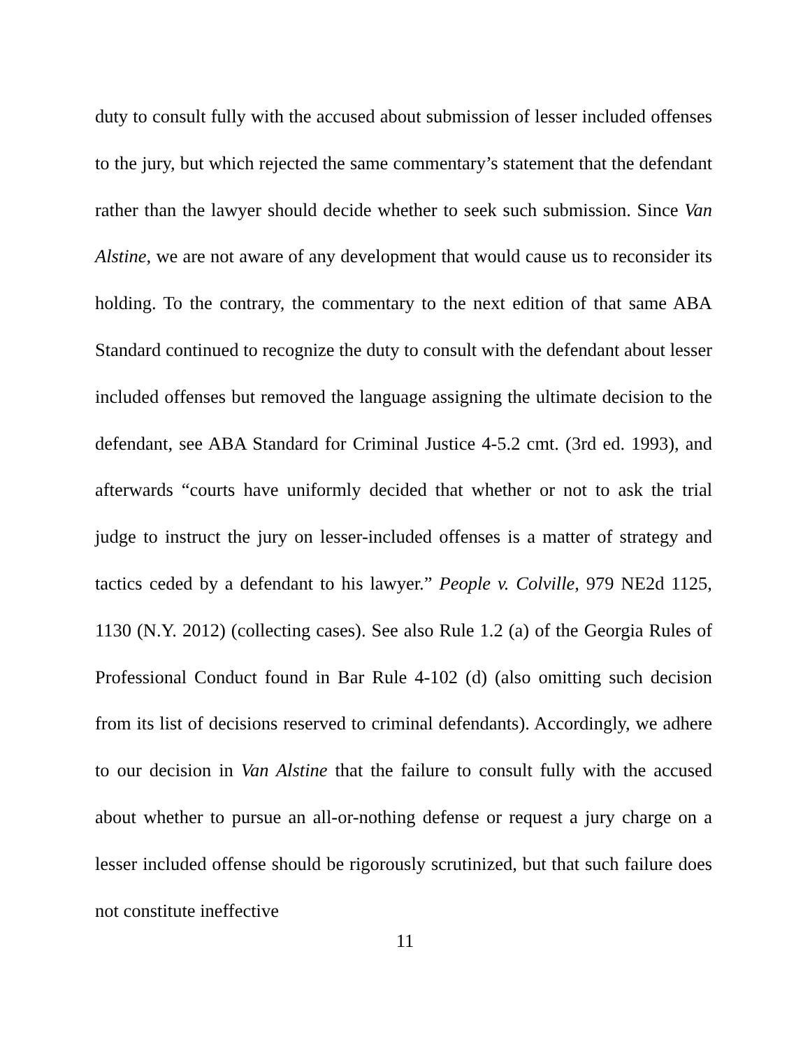duty to consult fully with the accused about submission of lesser included offenses to the jury, but which rejected the same commentary’s statement that the defendant rather than the lawyer should decide whether to seek such submission. Since Van Alstine, we are not aware of any development that would cause us to reconsider its holding. To the contrary, the commentary to the next edition of that same ABA Standard continued to recognize the duty to consult with the defendant about lesser included offenses but removed the language assigning the ultimate decision to the defendant, see ABA Standard for Criminal Justice 4-5.2 cmt. (3rd ed. 1993), and afterwards “courts have uniformly decided that whether or not to ask the trial judge to instruct the jury on lesser-included offenses is a matter of strategy and tactics ceded by a defendant to his lawyer.” People v. Colville, 979 NE2d 1125, 1130 (N.Y. 2012) (collecting cases). See also Rule 1.2 (a) of the Georgia Rules of Professional Conduct found in Bar Rule 4-102 (d) (also omitting such decision from its list of decisions reserved to criminal defendants). Accordingly, we adhere to our decision in Van Alstine that the failure to consult fully with the accused about whether to pursue an all-or-nothing defense or request a jury charge on a lesser included offense should be rigorously scrutinized, but that such failure does not constitute ineffective
11